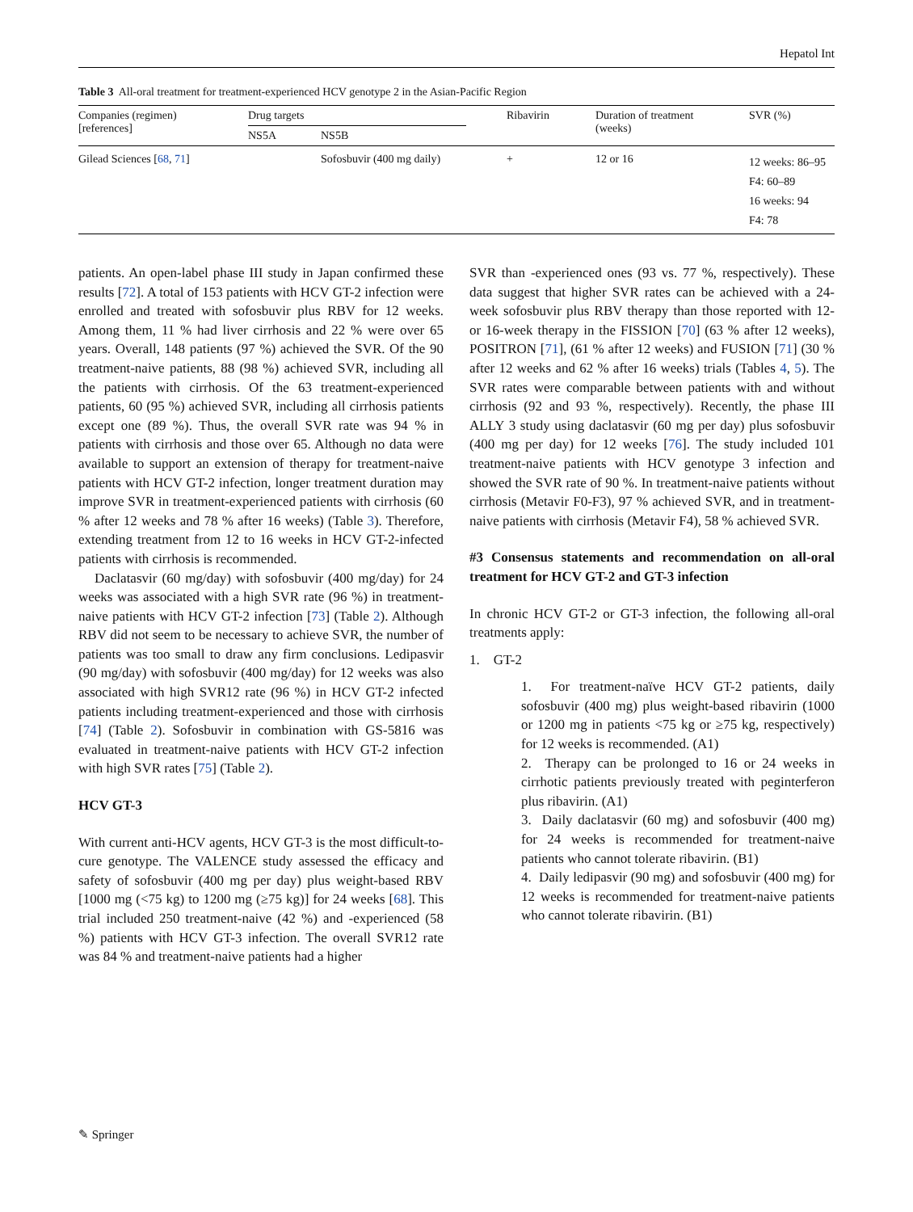Hepatol Int
Table 3 All-oral treatment for treatment-experienced HCV genotype 2 in the Asian-Pacific Region
| Companies (regimen) [references] | Drug targets | | Ribavirin | Duration of treatment (weeks) | SVR (%) |
| --- | --- | --- | --- | --- | --- |
| | NS5A | NS5B | | | |
| Gilead Sciences [ 68 , 71 ] | | Sofosbuvir (400 mg daily) | + | 12 or 16 | 12 weeks: 86–95 F4: 60–89 16 weeks: 94 F4: 78 |
patients. An open-label phase III study in Japan confirmed these results [72]. A total of 153 patients with HCV GT-2 infection were enrolled and treated with sofosbuvir plus RBV for 12 weeks. Among them, 11 % had liver cirrhosis and 22 % were over 65 years. Overall, 148 patients (97 %) achieved the SVR. Of the 90 treatment-naive patients, 88 (98 %) achieved SVR, including all the patients with cirrhosis. Of the 63 treatment-experienced patients, 60 (95 %) achieved SVR, including all cirrhosis patients except one (89 %). Thus, the overall SVR rate was 94 % in patients with cirrhosis and those over 65. Although no data were available to support an extension of therapy for treatment-naive patients with HCV GT-2 infection, longer treatment duration may improve SVR in treatment-experienced patients with cirrhosis (60 % after 12 weeks and 78 % after 16 weeks) (Table 3). Therefore, extending treatment from 12 to 16 weeks in HCV GT-2-infected patients with cirrhosis is recommended.
Daclatasvir (60 mg/day) with sofosbuvir (400 mg/day) for 24 weeks was associated with a high SVR rate (96 %) in treatment-naive patients with HCV GT-2 infection [73] (Table 2). Although RBV did not seem to be necessary to achieve SVR, the number of patients was too small to draw any firm conclusions. Ledipasvir (90 mg/day) with sofosbuvir (400 mg/day) for 12 weeks was also associated with high SVR12 rate (96 %) in HCV GT-2 infected patients including treatment-experienced and those with cirrhosis [74] (Table 2). Sofosbuvir in combination with GS-5816 was evaluated in treatment-naive patients with HCV GT-2 infection with high SVR rates [75] (Table 2).
HCV GT-3
With current anti-HCV agents, HCV GT-3 is the most difficult-to-cure genotype. The VALENCE study assessed the efficacy and safety of sofosbuvir (400 mg per day) plus weight-based RBV [1000 mg (<75 kg) to 1200 mg (≥75 kg)] for 24 weeks [68]. This trial included 250 treatment-naive (42 %) and -experienced (58 %) patients with HCV GT-3 infection. The overall SVR12 rate was 84 % and treatment-naive patients had a higher
SVR than -experienced ones (93 vs. 77 %, respectively). These data suggest that higher SVR rates can be achieved with a 24-week sofosbuvir plus RBV therapy than those reported with 12- or 16-week therapy in the FISSION [70] (63 % after 12 weeks), POSITRON [71], (61 % after 12 weeks) and FUSION [71] (30 % after 12 weeks and 62 % after 16 weeks) trials (Tables 4, 5). The SVR rates were comparable between patients with and without cirrhosis (92 and 93 %, respectively). Recently, the phase III ALLY 3 study using daclatasvir (60 mg per day) plus sofosbuvir (400 mg per day) for 12 weeks [76]. The study included 101 treatment-naive patients with HCV genotype 3 infection and showed the SVR rate of 90 %. In treatment-naive patients without cirrhosis (Metavir F0-F3), 97 % achieved SVR, and in treatment-naive patients with cirrhosis (Metavir F4), 58 % achieved SVR.
#3 Consensus statements and recommendation on all-oral treatment for HCV GT-2 and GT-3 infection
In chronic HCV GT-2 or GT-3 infection, the following all-oral treatments apply:
1. GT-2
1. For treatment-naïve HCV GT-2 patients, daily sofosbuvir (400 mg) plus weight-based ribavirin (1000 or 1200 mg in patients <75 kg or ≥75 kg, respectively) for 12 weeks is recommended. (A1)
2. Therapy can be prolonged to 16 or 24 weeks in cirrhotic patients previously treated with peginterferon plus ribavirin. (A1)
3. Daily daclatasvir (60 mg) and sofosbuvir (400 mg) for 24 weeks is recommended for treatment-naive patients who cannot tolerate ribavirin. (B1)
4. Daily ledipasvir (90 mg) and sofosbuvir (400 mg) for 12 weeks is recommended for treatment-naive patients who cannot tolerate ribavirin. (B1)
✎ Springer